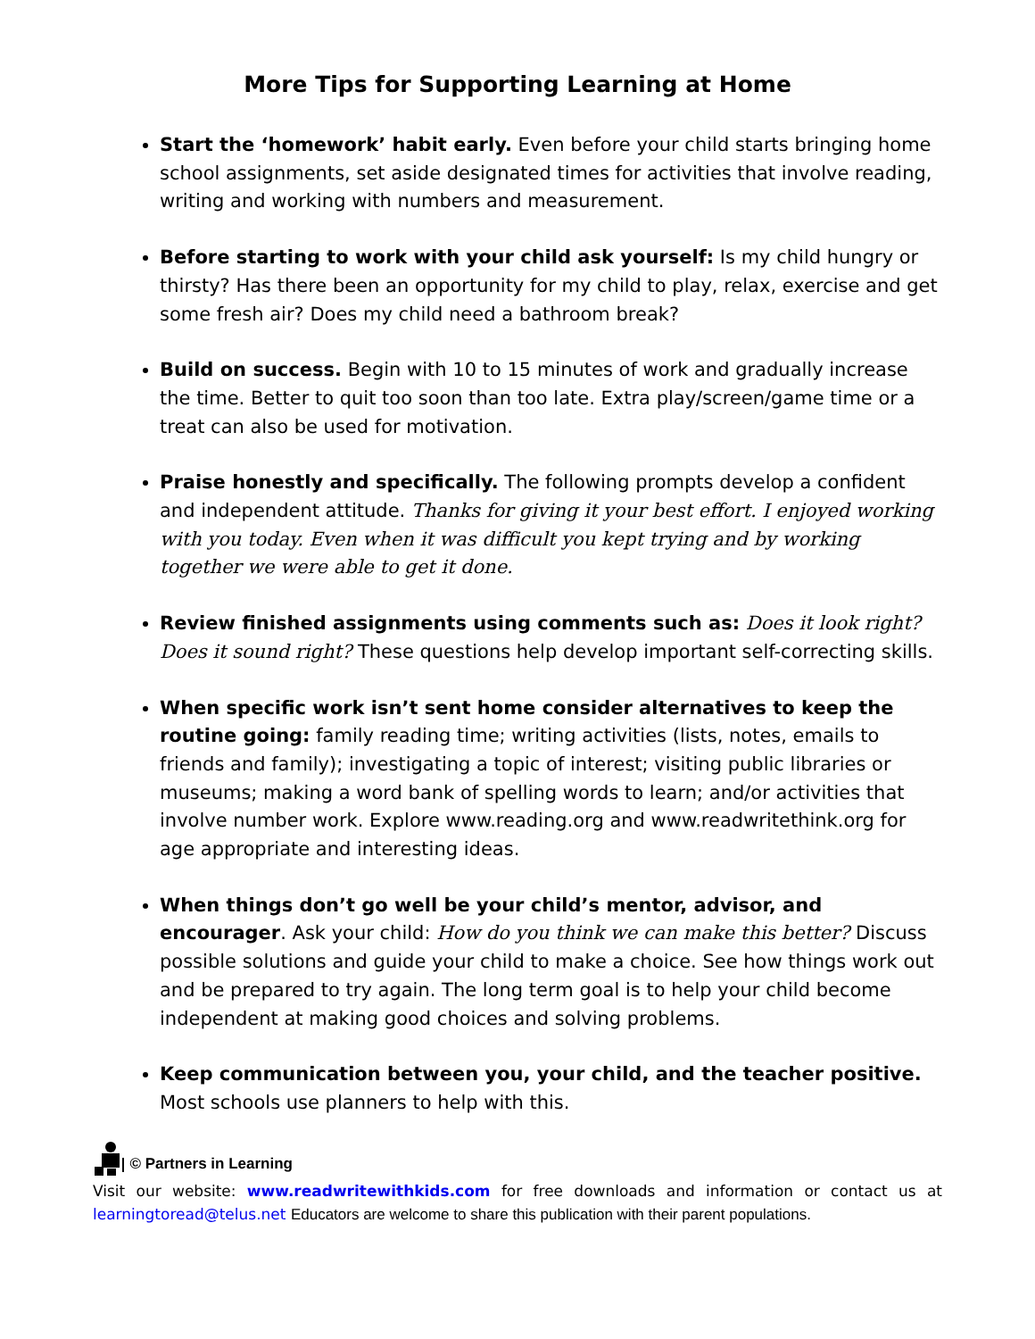More Tips for Supporting Learning at Home
Start the ‘homework’ habit early. Even before your child starts bringing home school assignments, set aside designated times for activities that involve reading, writing and working with numbers and measurement.
Before starting to work with your child ask yourself: Is my child hungry or thirsty? Has there been an opportunity for my child to play, relax, exercise and get some fresh air? Does my child need a bathroom break?
Build on success. Begin with 10 to 15 minutes of work and gradually increase the time. Better to quit too soon than too late. Extra play/screen/game time or a treat can also be used for motivation.
Praise honestly and specifically. The following prompts develop a confident and independent attitude. Thanks for giving it your best effort. I enjoyed working with you today. Even when it was difficult you kept trying and by working together we were able to get it done.
Review finished assignments using comments such as: Does it look right? Does it sound right? These questions help develop important self-correcting skills.
When specific work isn’t sent home consider alternatives to keep the routine going: family reading time; writing activities (lists, notes, emails to friends and family); investigating a topic of interest; visiting public libraries or museums; making a word bank of spelling words to learn; and/or activities that involve number work. Explore www.reading.org and www.readwritethink.org for age appropriate and interesting ideas.
When things don’t go well be your child’s mentor, advisor, and encourager. Ask your child: How do you think we can make this better? Discuss possible solutions and guide your child to make a choice. See how things work out and be prepared to try again. The long term goal is to help your child become independent at making good choices and solving problems.
Keep communication between you, your child, and the teacher positive. Most schools use planners to help with this.
© Partners in Learning
Visit our website: www.readwritewithkids.com for free downloads and information or contact us at learningtoread@telus.net Educators are welcome to share this publication with their parent populations.